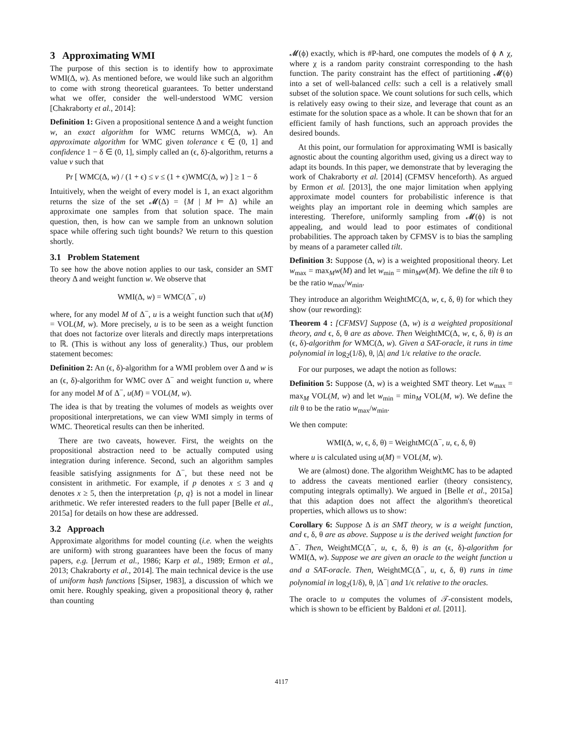3 Approximating WMI
The purpose of this section is to identify how to approximate WMI(Δ, w). As mentioned before, we would like such an algorithm to come with strong theoretical guarantees. To better understand what we offer, consider the well-understood WMC version [Chakraborty et al., 2014]:
Definition 1: Given a propositional sentence Δ and a weight function w, an exact algorithm for WMC returns WMC(Δ, w). An approximate algorithm for WMC given tolerance ϵ ∈ (0, 1] and confidence 1 − δ ∈ (0, 1], simply called an (ϵ, δ)-algorithm, returns a value v such that
Pr [ WMC(Δ, w) / (1 + ϵ) ≤ v ≤ (1 + ϵ)WMC(Δ, w) ] ≥ 1 − δ
Intuitively, when the weight of every model is 1, an exact algorithm returns the size of the set 𝓜(Δ) = {M | M ⊨ Δ} while an approximate one samples from that solution space. The main question, then, is how can we sample from an unknown solution space while offering such tight bounds? We return to this question shortly.
3.1 Problem Statement
To see how the above notion applies to our task, consider an SMT theory Δ and weight function w. We observe that
WMI(Δ, w) = WMC(Δ<sup>−</sup>, u)
where, for any model M of Δ<sup>−</sup>, u is a weight function such that u(M) = VOL(M, w). More precisely, u is to be seen as a weight function that does not factorize over literals and directly maps interpretations to ℝ. (This is without any loss of generality.) Thus, our problem statement becomes:
Definition 2: An (ϵ, δ)-algorithm for a WMI problem over Δ and w is an (ϵ, δ)-algorithm for WMC over Δ<sup>−</sup> and weight function u, where for any model M of Δ<sup>−</sup>, u(M) = VOL(M, w).
The idea is that by treating the volumes of models as weights over propositional interpretations, we can view WMI simply in terms of WMC. Theoretical results can then be inherited.
There are two caveats, however. First, the weights on the propositional abstraction need to be actually computed using integration during inference. Second, such an algorithm samples feasible satisfying assignments for Δ<sup>−</sup>, but these need not be consistent in arithmetic. For example, if p denotes x ≤ 3 and q denotes x ≥ 5, then the interpretation {p, q} is not a model in linear arithmetic. We refer interested readers to the full paper [Belle et al., 2015a] for details on how these are addressed.
3.2 Approach
Approximate algorithms for model counting (i.e. when the weights are uniform) with strong guarantees have been the focus of many papers, e.g. [Jerrum et al., 1986; Karp et al., 1989; Ermon et al., 2013; Chakraborty et al., 2014]. The main technical device is the use of uniform hash functions [Sipser, 1983], a discussion of which we omit here. Roughly speaking, given a propositional theory ϕ, rather than counting
𝓜(ϕ) exactly, which is #P-hard, one computes the models of ϕ ∧ χ, where χ is a random parity constraint corresponding to the hash function. The parity constraint has the effect of partitioning 𝓜(ϕ) into a set of well-balanced cells: such a cell is a relatively small subset of the solution space. We count solutions for such cells, which is relatively easy owing to their size, and leverage that count as an estimate for the solution space as a whole. It can be shown that for an efficient family of hash functions, such an approach provides the desired bounds.
At this point, our formulation for approximating WMI is basically agnostic about the counting algorithm used, giving us a direct way to adapt its bounds. In this paper, we demonstrate that by leveraging the work of Chakraborty et al. [2014] (CFMSV henceforth). As argued by Ermon et al. [2013], the one major limitation when applying approximate model counters for probabilistic inference is that weights play an important role in deeming which samples are interesting. Therefore, uniformly sampling from 𝓜(ϕ) is not appealing, and would lead to poor estimates of conditional probabilities. The approach taken by CFMSV is to bias the sampling by means of a parameter called tilt.
Definition 3: Suppose (Δ, w) is a weighted propositional theory. Let w<sub>max</sub> = max<sub>M</sub>w(M) and let w<sub>min</sub> = min<sub>M</sub>w(M). We define the tilt θ to be the ratio w<sub>max</sub>/w<sub>min</sub>.
They introduce an algorithm WeightMC(Δ, w, ϵ, δ, θ) for which they show (our rewording):
Theorem 4 : [CFMSV] Suppose (Δ, w) is a weighted propositional theory, and ϵ, δ, θ are as above. Then WeightMC(Δ, w, ϵ, δ, θ) is an (ϵ, δ)-algorithm for WMC(Δ, w). Given a SAT-oracle, it runs in time polynomial in log<sub>2</sub>(1/δ), θ, |Δ| and 1/ϵ relative to the oracle.
For our purposes, we adapt the notion as follows:
Definition 5: Suppose (Δ, w) is a weighted SMT theory. Let w<sub>max</sub> = max<sub>M</sub> VOL(M, w) and let w<sub>min</sub> = min<sub>M</sub> VOL(M, w). We define the tilt θ to be the ratio w<sub>max</sub>/w<sub>min</sub>.
We then compute:
WMI(Δ, w, ϵ, δ, θ) = WeightMC(Δ<sup>−</sup>, u, ϵ, δ, θ)
where u is calculated using u(M) = VOL(M, w).
We are (almost) done. The algorithm WeightMC has to be adapted to address the caveats mentioned earlier (theory consistency, computing integrals optimally). We argued in [Belle et al., 2015a] that this adaption does not affect the algorithm's theoretical properties, which allows us to show:
Corollary 6: Suppose Δ is an SMT theory, w is a weight function, and ϵ, δ, θ are as above. Suppose u is the derived weight function for Δ<sup>−</sup>. Then, WeightMC(Δ<sup>−</sup>, u, ϵ, δ, θ) is an (ϵ, δ)-algorithm for WMI(Δ, w). Suppose we are given an oracle to the weight function u and a SAT-oracle. Then, WeightMC(Δ<sup>−</sup>, u, ϵ, δ, θ) runs in time polynomial in log<sub>2</sub>(1/δ), θ, |Δ<sup>−</sup>| and 1/ϵ relative to the oracles.
The oracle to u computes the volumes of 𝒯-consistent models, which is shown to be efficient by Baldoni et al. [2011].
4117